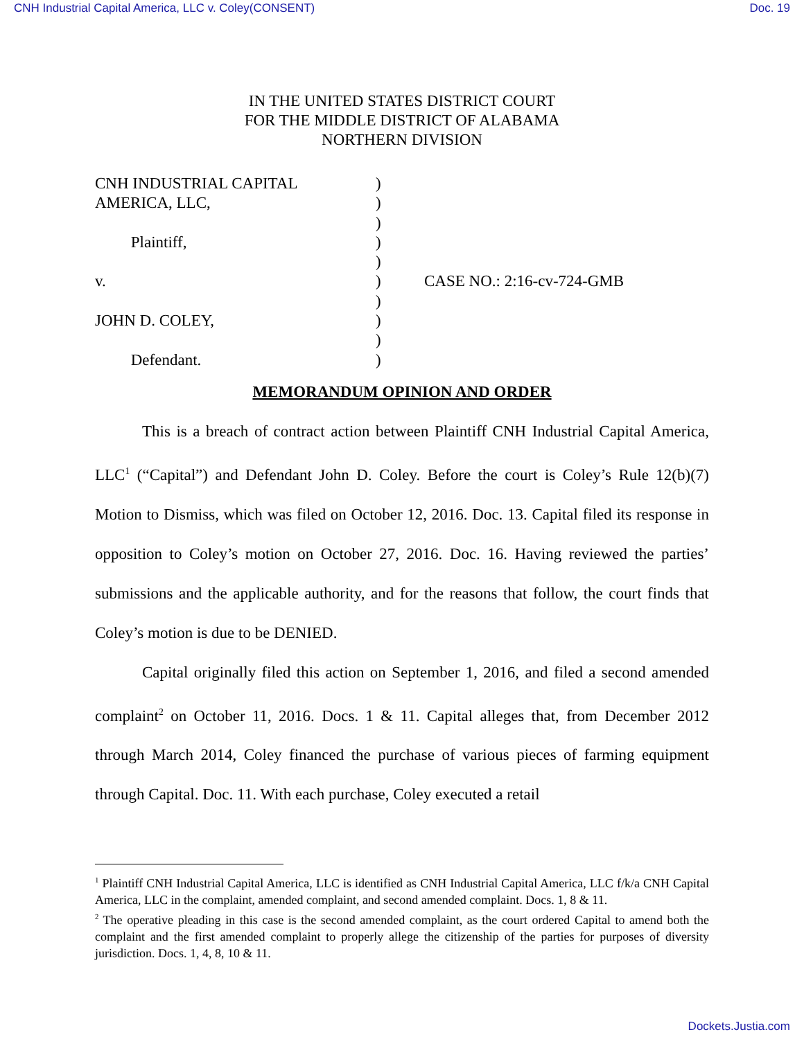CNH Industrial Capital America, LLC v. Coley(CONSENT) Doc. 19
IN THE UNITED STATES DISTRICT COURT
FOR THE MIDDLE DISTRICT OF ALABAMA
NORTHERN DIVISION
CNH INDUSTRIAL CAPITAL
AMERICA, LLC,
Plaintiff,
v.
JOHN D. COLEY,
Defendant.
)
)
)
)
)
)
)
)
)
)
CASE NO.: 2:16-cv-724-GMB
MEMORANDUM OPINION AND ORDER
This is a breach of contract action between Plaintiff CNH Industrial Capital America, LLC<sup>1</sup> (“Capital”) and Defendant John D. Coley. Before the court is Coley’s Rule 12(b)(7) Motion to Dismiss, which was filed on October 12, 2016. Doc. 13. Capital filed its response in opposition to Coley’s motion on October 27, 2016. Doc. 16. Having reviewed the parties’ submissions and the applicable authority, and for the reasons that follow, the court finds that Coley’s motion is due to be DENIED.
Capital originally filed this action on September 1, 2016, and filed a second amended complaint<sup>2</sup> on October 11, 2016. Docs. 1 & 11. Capital alleges that, from December 2012 through March 2014, Coley financed the purchase of various pieces of farming equipment through Capital. Doc. 11. With each purchase, Coley executed a retail
<sup>1</sup> Plaintiff CNH Industrial Capital America, LLC is identified as CNH Industrial Capital America, LLC f/k/a CNH Capital America, LLC in the complaint, amended complaint, and second amended complaint. Docs. 1, 8 & 11.
<sup>2</sup> The operative pleading in this case is the second amended complaint, as the court ordered Capital to amend both the complaint and the first amended complaint to properly allege the citizenship of the parties for purposes of diversity jurisdiction. Docs. 1, 4, 8, 10 & 11.
Dockets.Justia.com